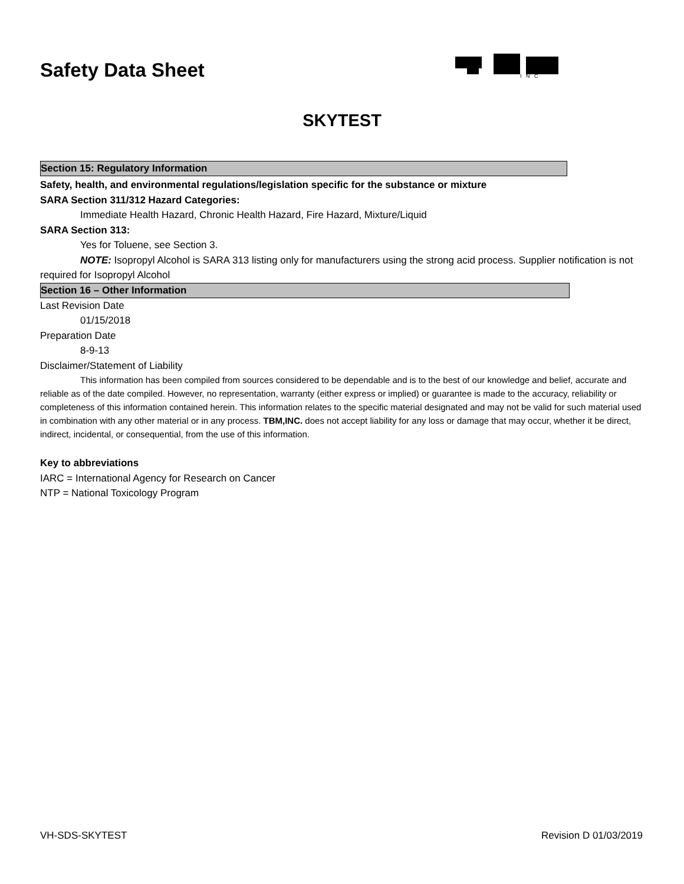Safety Data Sheet
I N C
SKYTEST
Section 15: Regulatory Information
Safety, health, and environmental regulations/legislation specific for the substance or mixture
SARA Section 311/312 Hazard Categories:
Immediate Health Hazard, Chronic Health Hazard, Fire Hazard, Mixture/Liquid
SARA Section 313:
Yes for Toluene, see Section 3.
NOTE: Isopropyl Alcohol is SARA 313 listing only for manufacturers using the strong acid process. Supplier notification is not required for Isopropyl Alcohol
Section 16 – Other Information
Last Revision Date
01/15/2018
Preparation Date
8-9-13
Disclaimer/Statement of Liability
This information has been compiled from sources considered to be dependable and is to the best of our knowledge and belief, accurate and reliable as of the date compiled. However, no representation, warranty (either express or implied) or guarantee is made to the accuracy, reliability or completeness of this information contained herein. This information relates to the specific material designated and may not be valid for such material used in combination with any other material or in any process. TBM,INC. does not accept liability for any loss or damage that may occur, whether it be direct, indirect, incidental, or consequential, from the use of this information.
Key to abbreviations
IARC = International Agency for Research on Cancer
NTP = National Toxicology Program
VH-SDS-SKYTEST Revision D 01/03/2019